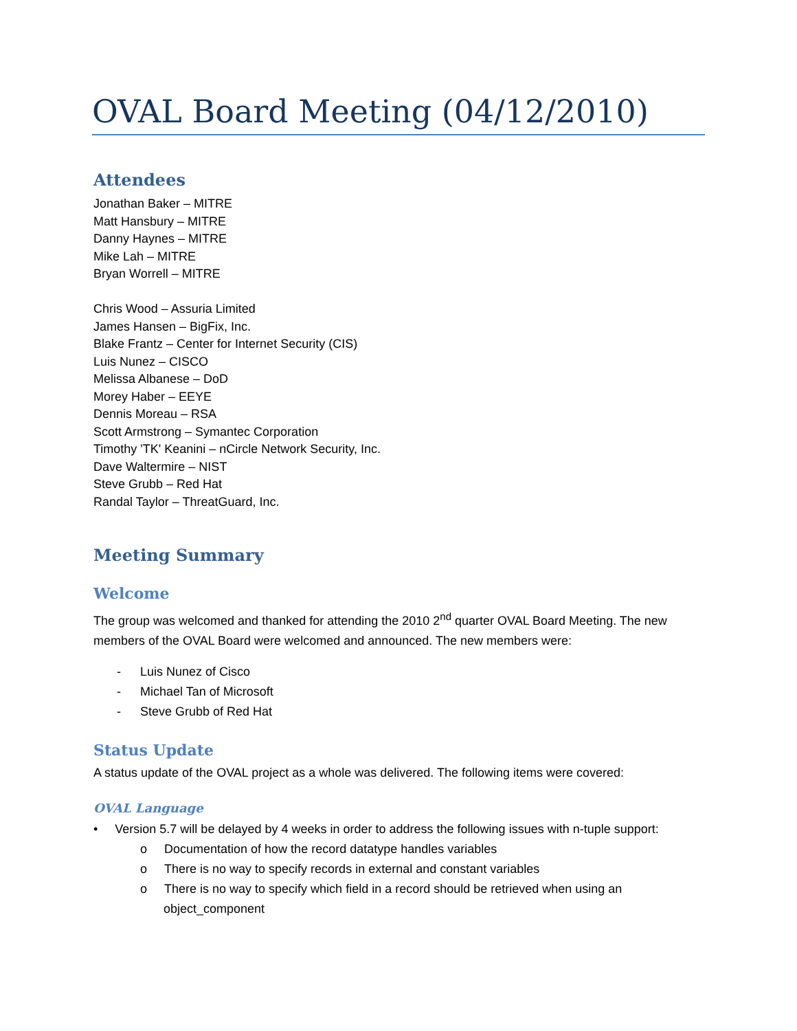OVAL Board Meeting (04/12/2010)
Attendees
Jonathan Baker – MITRE
Matt Hansbury – MITRE
Danny Haynes – MITRE
Mike Lah – MITRE
Bryan Worrell – MITRE
Chris Wood – Assuria Limited
James Hansen – BigFix, Inc.
Blake Frantz – Center for Internet Security (CIS)
Luis Nunez – CISCO
Melissa Albanese – DoD
Morey Haber – EEYE
Dennis Moreau – RSA
Scott Armstrong – Symantec Corporation
Timothy 'TK' Keanini – nCircle Network Security, Inc.
Dave Waltermire – NIST
Steve Grubb – Red Hat
Randal Taylor – ThreatGuard, Inc.
Meeting Summary
Welcome
The group was welcomed and thanked for attending the 2010 2<sup>nd</sup> quarter OVAL Board Meeting. The new members of the OVAL Board were welcomed and announced. The new members were:
- Luis Nunez of Cisco
- Michael Tan of Microsoft
- Steve Grubb of Red Hat
Status Update
A status update of the OVAL project as a whole was delivered. The following items were covered:
OVAL Language
• Version 5.7 will be delayed by 4 weeks in order to address the following issues with n-tuple support:
o Documentation of how the record datatype handles variables
o There is no way to specify records in external and constant variables
o There is no way to specify which field in a record should be retrieved when using an object_component